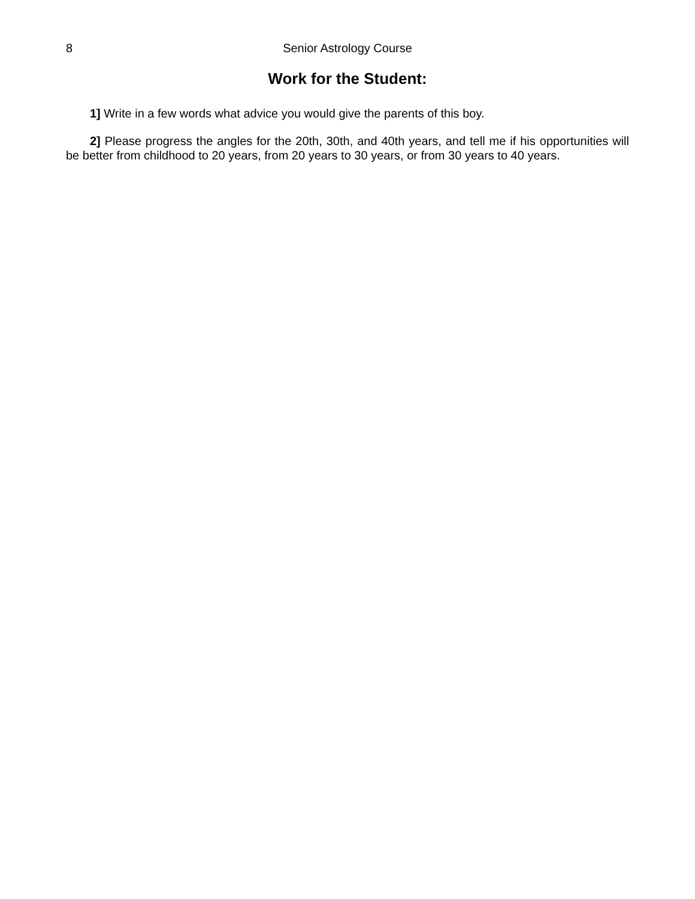8 Senior Astrology Course
Work for the Student:
1] Write in a few words what advice you would give the parents of this boy.
2] Please progress the angles for the 20th, 30th, and 40th years, and tell me if his opportunities will be better from childhood to 20 years, from 20 years to 30 years, or from 30 years to 40 years.